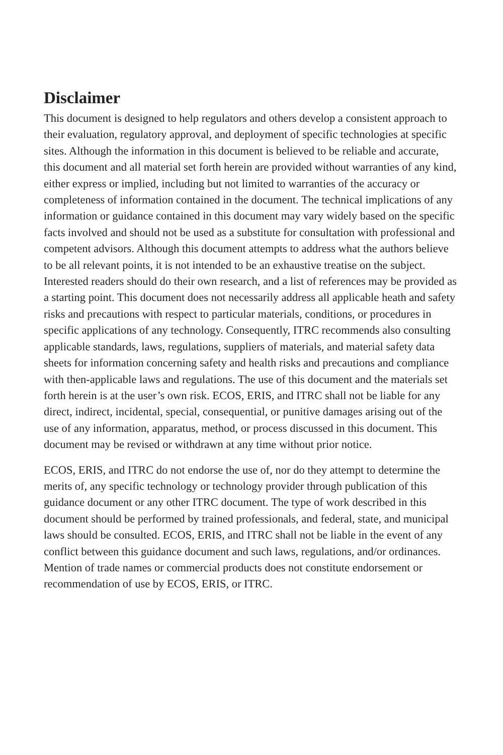Disclaimer
This document is designed to help regulators and others develop a consistent approach to their evaluation, regulatory approval, and deployment of specific technologies at specific sites. Although the information in this document is believed to be reliable and accurate, this document and all material set forth herein are provided without warranties of any kind, either express or implied, including but not limited to warranties of the accuracy or completeness of information contained in the document. The technical implications of any information or guidance contained in this document may vary widely based on the specific facts involved and should not be used as a substitute for consultation with professional and competent advisors. Although this document attempts to address what the authors believe to be all relevant points, it is not intended to be an exhaustive treatise on the subject. Interested readers should do their own research, and a list of references may be provided as a starting point. This document does not necessarily address all applicable heath and safety risks and precautions with respect to particular materials, conditions, or procedures in specific applications of any technology. Consequently, ITRC recommends also consulting applicable standards, laws, regulations, suppliers of materials, and material safety data sheets for information concerning safety and health risks and precautions and compliance with then-applicable laws and regulations. The use of this document and the materials set forth herein is at the user’s own risk. ECOS, ERIS, and ITRC shall not be liable for any direct, indirect, incidental, special, consequential, or punitive damages arising out of the use of any information, apparatus, method, or process discussed in this document. This document may be revised or withdrawn at any time without prior notice.
ECOS, ERIS, and ITRC do not endorse the use of, nor do they attempt to determine the merits of, any specific technology or technology provider through publication of this guidance document or any other ITRC document. The type of work described in this document should be performed by trained professionals, and federal, state, and municipal laws should be consulted. ECOS, ERIS, and ITRC shall not be liable in the event of any conflict between this guidance document and such laws, regulations, and/or ordinances. Mention of trade names or commercial products does not constitute endorsement or recommendation of use by ECOS, ERIS, or ITRC.